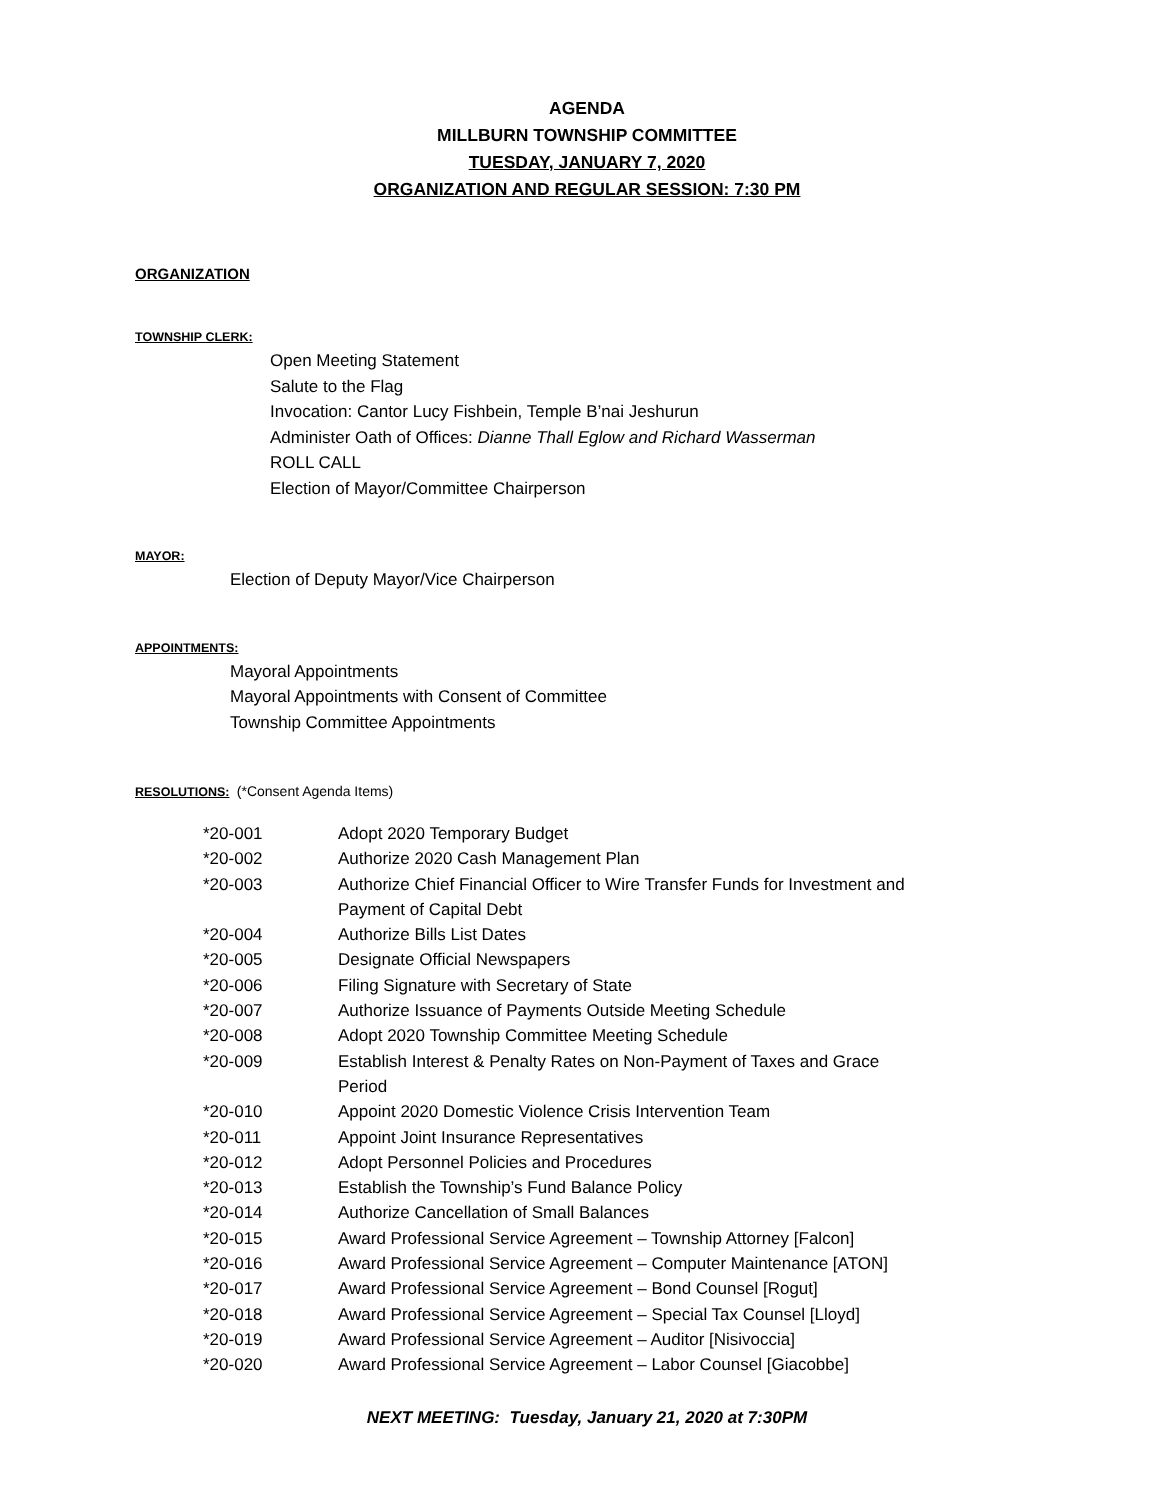AGENDA
MILLBURN TOWNSHIP COMMITTEE
TUESDAY, JANUARY 7, 2020
ORGANIZATION AND REGULAR SESSION: 7:30 PM
ORGANIZATION
TOWNSHIP CLERK:
Open Meeting Statement
Salute to the Flag
Invocation: Cantor Lucy Fishbein, Temple B’nai Jeshurun
Administer Oath of Offices: Dianne Thall Eglow and Richard Wasserman
ROLL CALL
Election of Mayor/Committee Chairperson
MAYOR:
Election of Deputy Mayor/Vice Chairperson
APPOINTMENTS:
Mayoral Appointments
Mayoral Appointments with Consent of Committee
Township Committee Appointments
RESOLUTIONS: (*Consent Agenda Items)
| *20-001 | Adopt 2020 Temporary Budget |
| *20-002 | Authorize 2020 Cash Management Plan |
| *20-003 | Authorize Chief Financial Officer to Wire Transfer Funds for Investment and Payment of Capital Debt |
| *20-004 | Authorize Bills List Dates |
| *20-005 | Designate Official Newspapers |
| *20-006 | Filing Signature with Secretary of State |
| *20-007 | Authorize Issuance of Payments Outside Meeting Schedule |
| *20-008 | Adopt 2020 Township Committee Meeting Schedule |
| *20-009 | Establish Interest & Penalty Rates on Non-Payment of Taxes and Grace Period |
| *20-010 | Appoint 2020 Domestic Violence Crisis Intervention Team |
| *20-011 | Appoint Joint Insurance Representatives |
| *20-012 | Adopt Personnel Policies and Procedures |
| *20-013 | Establish the Township’s Fund Balance Policy |
| *20-014 | Authorize Cancellation of Small Balances |
| *20-015 | Award Professional Service Agreement – Township Attorney [Falcon] |
| *20-016 | Award Professional Service Agreement – Computer Maintenance [ATON] |
| *20-017 | Award Professional Service Agreement – Bond Counsel [Rogut] |
| *20-018 | Award Professional Service Agreement – Special Tax Counsel [Lloyd] |
| *20-019 | Award Professional Service Agreement – Auditor [Nisivoccia] |
| *20-020 | Award Professional Service Agreement – Labor Counsel [Giacobbe] |
NEXT MEETING: Tuesday, January 21, 2020 at 7:30PM